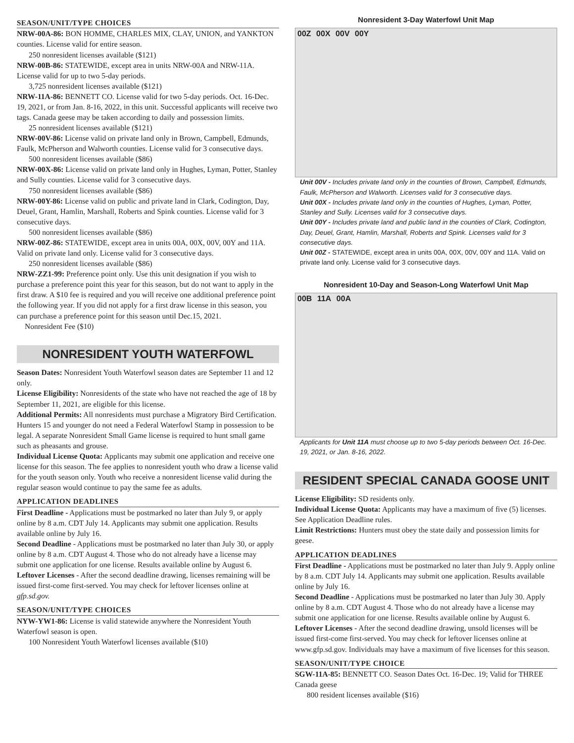SEASON/UNIT/TYPE CHOICES
NRW-00A-86: BON HOMME, CHARLES MIX, CLAY, UNION, and YANKTON counties. License valid for entire season.
250 nonresident licenses available ($121)
NRW-00B-86: STATEWIDE, except area in units NRW-00A and NRW-11A. License valid for up to two 5-day periods.
3,725 nonresident licenses available ($121)
NRW-11A-86: BENNETT CO. License valid for two 5-day periods. Oct. 16-Dec. 19, 2021, or from Jan. 8-16, 2022, in this unit. Successful applicants will receive two tags. Canada geese may be taken according to daily and possession limits.
25 nonresident licenses available ($121)
NRW-00V-86: License valid on private land only in Brown, Campbell, Edmunds, Faulk, McPherson and Walworth counties. License valid for 3 consecutive days.
500 nonresident licenses available ($86)
NRW-00X-86: License valid on private land only in Hughes, Lyman, Potter, Stanley and Sully counties. License valid for 3 consecutive days.
750 nonresident licenses available ($86)
NRW-00Y-86: License valid on public and private land in Clark, Codington, Day, Deuel, Grant, Hamlin, Marshall, Roberts and Spink counties. License valid for 3 consecutive days.
500 nonresident licenses available ($86)
NRW-00Z-86: STATEWIDE, except area in units 00A, 00X, 00V, 00Y and 11A. Valid on private land only. License valid for 3 consecutive days.
250 nonresident licenses available ($86)
NRW-ZZ1-99: Preference point only. Use this unit designation if you wish to purchase a preference point this year for this season, but do not want to apply in the first draw. A $10 fee is required and you will receive one additional preference point the following year. If you did not apply for a first draw license in this season, you can purchase a preference point for this season until Dec.15, 2021.
Nonresident Fee ($10)
NONRESIDENT YOUTH WATERFOWL
Season Dates: Nonresident Youth Waterfowl season dates are September 11 and 12 only.
License Eligibility: Nonresidents of the state who have not reached the age of 18 by September 11, 2021, are eligible for this license.
Additional Permits: All nonresidents must purchase a Migratory Bird Certification. Hunters 15 and younger do not need a Federal Waterfowl Stamp in possession to be legal. A separate Nonresident Small Game license is required to hunt small game such as pheasants and grouse.
Individual License Quota: Applicants may submit one application and receive one license for this season. The fee applies to nonresident youth who draw a license valid for the youth season only. Youth who receive a nonresident license valid during the regular season would continue to pay the same fee as adults.
APPLICATION DEADLINES
First Deadline - Applications must be postmarked no later than July 9, or apply online by 8 a.m. CDT July 14. Applicants may submit one application. Results available online by July 16.
Second Deadline - Applications must be postmarked no later than July 30, or apply online by 8 a.m. CDT August 4. Those who do not already have a license may submit one application for one license. Results available online by August 6.
Leftover Licenses - After the second deadline drawing, licenses remaining will be issued first-come first-served. You may check for leftover licenses online at gfp.sd.gov.
SEASON/UNIT/TYPE CHOICES
NYW-YW1-86: License is valid statewide anywhere the Nonresident Youth Waterfowl season is open.
100 Nonresident Youth Waterfowl licenses available ($10)
Nonresident 3-Day Waterfowl Unit Map
00Z 00X 00V 00Y
Unit 00V - Includes private land only in the counties of Brown, Campbell, Edmunds, Faulk, McPherson and Walworth. Licenses valid for 3 consecutive days.
Unit 00X - Includes private land only in the counties of Hughes, Lyman, Potter, Stanley and Sully. Licenses valid for 3 consecutive days.
Unit 00Y - Includes private land and public land in the counties of Clark, Codington, Day, Deuel, Grant, Hamlin, Marshall, Roberts and Spink. Licenses valid for 3 consecutive days.
Unit 00Z - STATEWIDE, except area in units 00A, 00X, 00V, 00Y and 11A. Valid on private land only. License valid for 3 consecutive days.
Nonresident 10-Day and Season-Long Waterfowl Unit Map
00B 11A 00A
Applicants for Unit 11A must choose up to two 5-day periods between Oct. 16-Dec. 19, 2021, or Jan. 8-16, 2022.
RESIDENT SPECIAL CANADA GOOSE UNIT
License Eligibility: SD residents only.
Individual License Quota: Applicants may have a maximum of five (5) licenses. See Application Deadline rules.
Limit Restrictions: Hunters must obey the state daily and possession limits for geese.
APPLICATION DEADLINES
First Deadline - Applications must be postmarked no later than July 9. Apply online by 8 a.m. CDT July 14. Applicants may submit one application. Results available online by July 16.
Second Deadline - Applications must be postmarked no later than July 30. Apply online by 8 a.m. CDT August 4. Those who do not already have a license may submit one application for one license. Results available online by August 6.
Leftover Licenses - After the second deadline drawing, unsold licenses will be issued first-come first-served. You may check for leftover licenses online at www.gfp.sd.gov. Individuals may have a maximum of five licenses for this season.
SEASON/UNIT/TYPE CHOICE
SGW-11A-85: BENNETT CO. Season Dates Oct. 16-Dec. 19; Valid for THREE Canada geese
800 resident licenses available ($16)